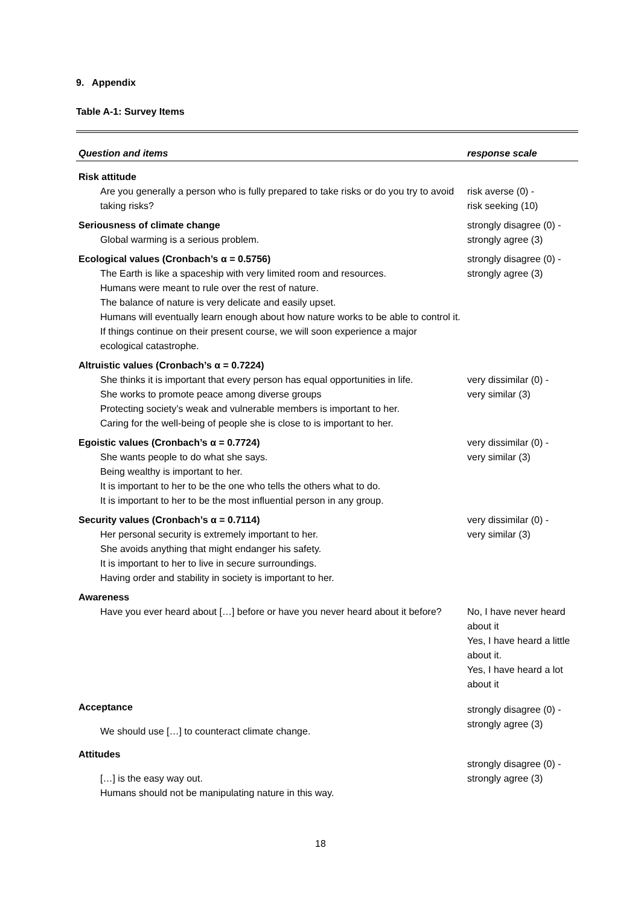9. Appendix
Table A-1: Survey Items
| Question and items | response scale |
| --- | --- |
| Risk attitude | |
| Are you generally a person who is fully prepared to take risks or do you try to avoid taking risks? | risk averse (0) - risk seeking (10) |
| Seriousness of climate change | strongly disagree (0) - strongly agree (3) |
| Global warming is a serious problem. | |
| Ecological values (Cronbach’s α = 0.5756) | strongly disagree (0) - strongly agree (3) |
| The Earth is like a spaceship with very limited room and resources. Humans were meant to rule over the rest of nature. The balance of nature is very delicate and easily upset. Humans will eventually learn enough about how nature works to be able to control it. If things continue on their present course, we will soon experience a major ecological catastrophe. | |
| Altruistic values (Cronbach’s α = 0.7224) | |
| She thinks it is important that every person has equal opportunities in life. She works to promote peace among diverse groups Protecting society’s weak and vulnerable members is important to her. Caring for the well-being of people she is close to is important to her. | very dissimilar (0) - very similar (3) |
| Egoistic values (Cronbach’s α = 0.7724) | very dissimilar (0) - very similar (3) |
| She wants people to do what she says. Being wealthy is important to her. It is important to her to be the one who tells the others what to do. It is important to her to be the most influential person in any group. | |
| Security values (Cronbach’s α = 0.7114) | very dissimilar (0) - very similar (3) |
| Her personal security is extremely important to her. She avoids anything that might endanger his safety. It is important to her to live in secure surroundings. Having order and stability in society is important to her. | |
| Awareness | |
| Have you ever heard about […] before or have you never heard about it before? | No, I have never heard about it Yes, I have heard a little about it. Yes, I have heard a lot about it |
| Acceptance | strongly disagree (0) - strongly agree (3) |
| We should use […] to counteract climate change. | |
| Attitudes | strongly disagree (0) - strongly agree (3) |
| […] is the easy way out. Humans should not be manipulating nature in this way. | |
18